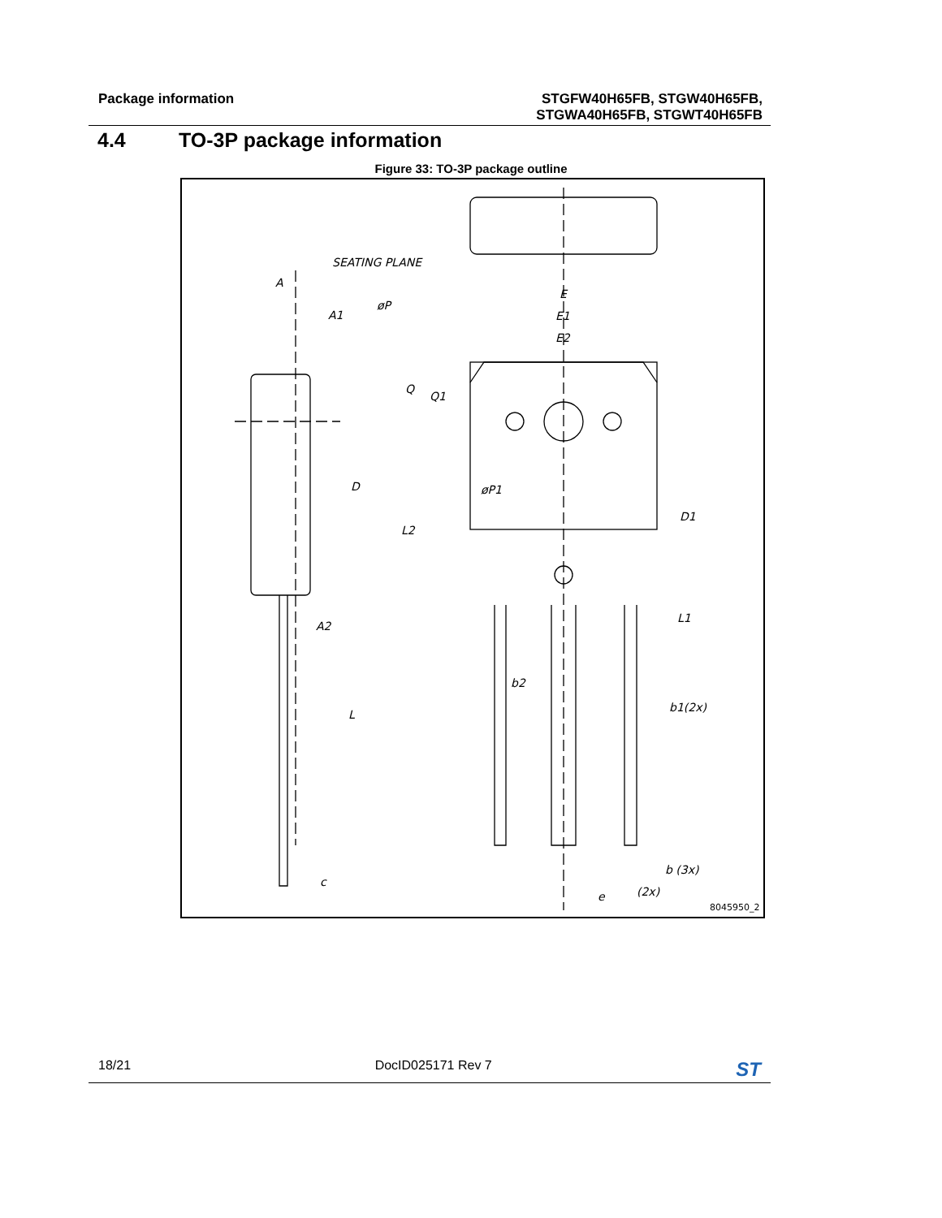Package information
STGFW40H65FB, STGW40H65FB,
STGWA40H65FB, STGWT40H65FB
4.4 TO-3P package information
Figure 33: TO-3P package outline
SEATING PLANE
A
A1
D
A2
L
c
E
E1
E2
øP
Q
Q1
øP1
L2
D1
L1
b2
b1(2x)
b (3x)
e
(2x)
8045950_2
18/21 DocID025171 Rev 7 ST